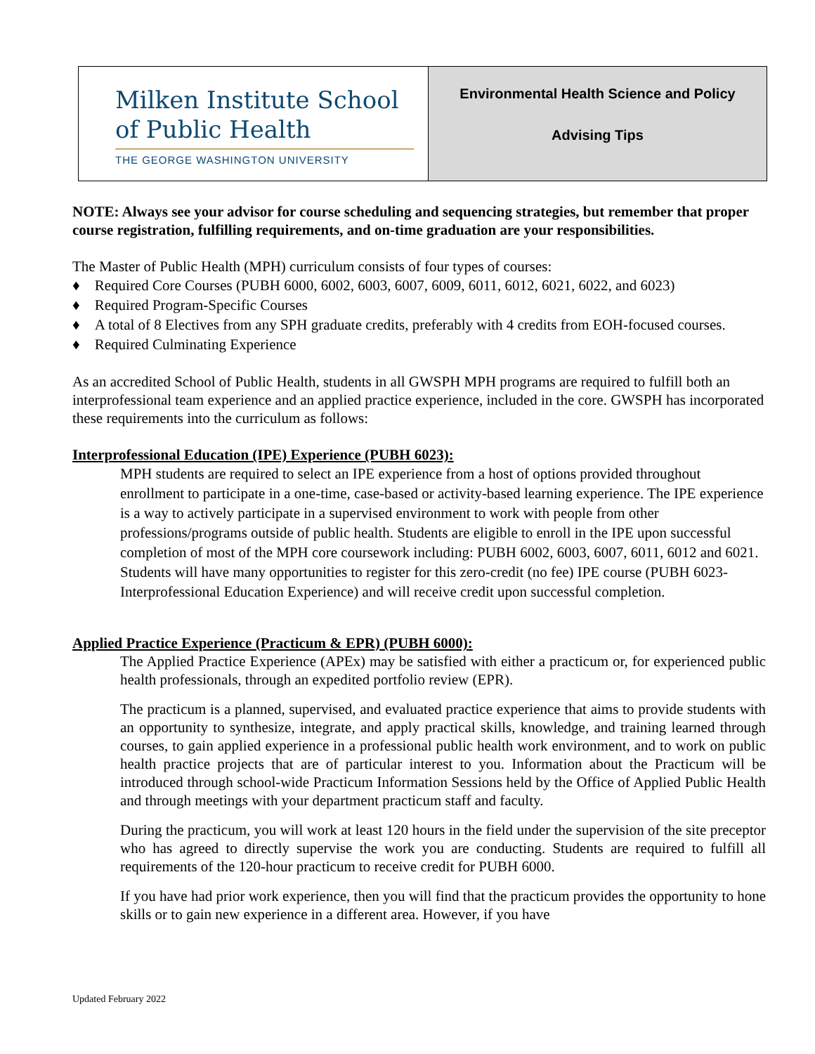| Milken Institute School of Public Health THE GEORGE WASHINGTON UNIVERSITY | Environmental Health Science and Policy Advising Tips |
NOTE: Always see your advisor for course scheduling and sequencing strategies, but remember that proper course registration, fulfilling requirements, and on-time graduation are your responsibilities.
The Master of Public Health (MPH) curriculum consists of four types of courses:
♦ Required Core Courses (PUBH 6000, 6002, 6003, 6007, 6009, 6011, 6012, 6021, 6022, and 6023)
♦ Required Program-Specific Courses
♦ A total of 8 Electives from any SPH graduate credits, preferably with 4 credits from EOH-focused courses.
♦ Required Culminating Experience
As an accredited School of Public Health, students in all GWSPH MPH programs are required to fulfill both an interprofessional team experience and an applied practice experience, included in the core. GWSPH has incorporated these requirements into the curriculum as follows:
Interprofessional Education (IPE) Experience (PUBH 6023):
MPH students are required to select an IPE experience from a host of options provided throughout enrollment to participate in a one-time, case-based or activity-based learning experience. The IPE experience is a way to actively participate in a supervised environment to work with people from other professions/programs outside of public health. Students are eligible to enroll in the IPE upon successful completion of most of the MPH core coursework including: PUBH 6002, 6003, 6007, 6011, 6012 and 6021. Students will have many opportunities to register for this zero-credit (no fee) IPE course (PUBH 6023- Interprofessional Education Experience) and will receive credit upon successful completion.
Applied Practice Experience (Practicum & EPR) (PUBH 6000):
The Applied Practice Experience (APEx) may be satisfied with either a practicum or, for experienced public health professionals, through an expedited portfolio review (EPR).
The practicum is a planned, supervised, and evaluated practice experience that aims to provide students with an opportunity to synthesize, integrate, and apply practical skills, knowledge, and training learned through courses, to gain applied experience in a professional public health work environment, and to work on public health practice projects that are of particular interest to you. Information about the Practicum will be introduced through school-wide Practicum Information Sessions held by the Office of Applied Public Health and through meetings with your department practicum staff and faculty.
During the practicum, you will work at least 120 hours in the field under the supervision of the site preceptor who has agreed to directly supervise the work you are conducting. Students are required to fulfill all requirements of the 120-hour practicum to receive credit for PUBH 6000.
If you have had prior work experience, then you will find that the practicum provides the opportunity to hone skills or to gain new experience in a different area. However, if you have
Updated February 2022